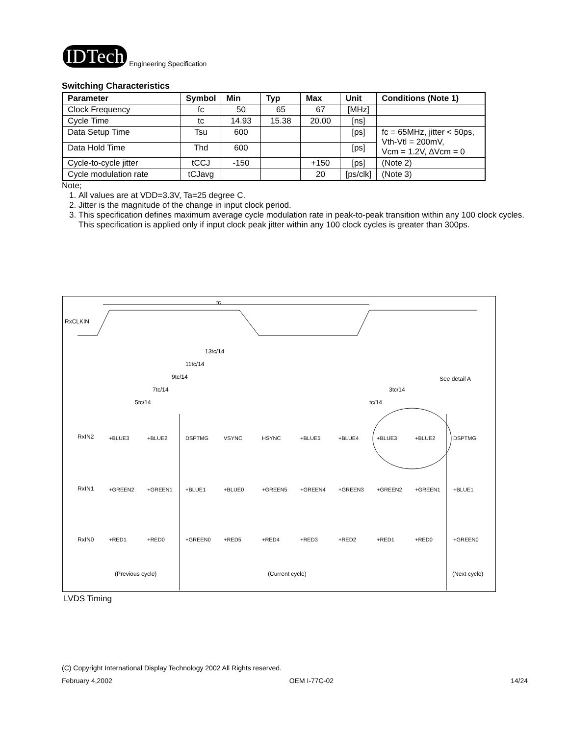IDTech
Engineering Specification
Switching Characteristics
| Parameter | Symbol | Min | Typ | Max | Unit | Conditions (Note 1) |
| --- | --- | --- | --- | --- | --- | --- |
| Clock Frequency | fc | 50 | 65 | 67 | [MHz] | |
| Cycle Time | tc | 14.93 | 15.38 | 20.00 | [ns] | |
| Data Setup Time | Tsu | 600 | | | [ps] | fc = 65MHz, jitter < 50ps, Vth-Vtl = 200mV, Vcm = 1.2V, ∆Vcm = 0 |
| Data Hold Time | Thd | 600 | | | [ps] | |
| Cycle-to-cycle jitter | tCCJ | -150 | | +150 | [ps] | (Note 2) |
| Cycle modulation rate | tCJavg | | | 20 | [ps/clk] | (Note 3) |
Note;
1. All values are at VDD=3.3V, Ta=25 degree C.
2. Jitter is the magnitude of the change in input clock period.
3. This specification defines maximum average cycle modulation rate in peak-to-peak transition within any 100 clock cycles. This specification is applied only if input clock peak jitter within any 100 clock cycles is greater than 300ps.
RxCLKIN
tc
13tc/14
11tc/14
9tc/14
7tc/14
5tc/14
3tc/14
tc/14
See detail A
RxIN2
RxIN1
RxIN0
+BLUE3
+BLUE2
DSPTMG
VSYNC
HSYNC
+BLUE5
+BLUE4
+BLUE3
+BLUE2
DSPTMG
+GREEN2
+GREEN1
+BLUE1
+BLUE0
+GREEN5
+GREEN4
+GREEN3
+GREEN2
+GREEN1
+BLUE1
+RED1
+RED0
+GREEN0
+RED5
+RED4
+RED3
+RED2
+RED1
+RED0
+GREEN0
(Previous cycle)
(Current cycle)
(Next cycle)
LVDS Timing
(C) Copyright International Display Technology 2002 All Rights reserved.
February 4,2002 OEM I-77C-02 14/24